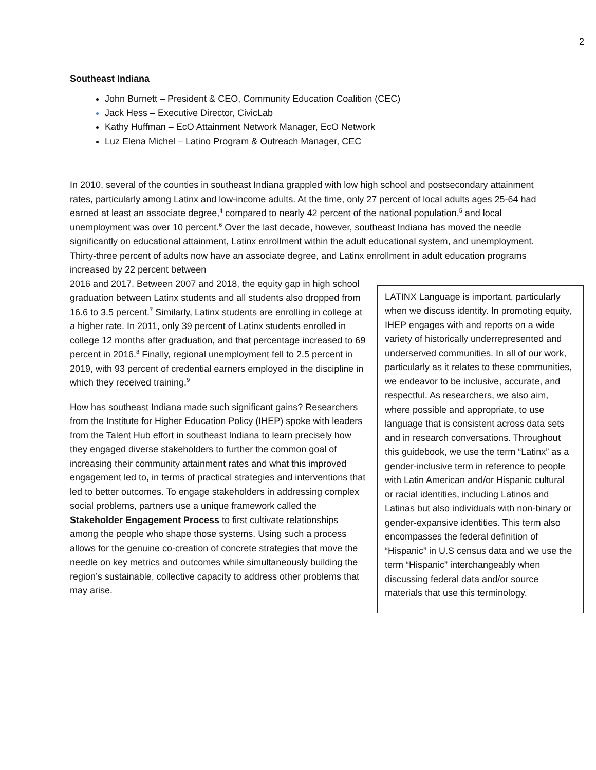2
Southeast Indiana
John Burnett – President & CEO, Community Education Coalition (CEC)
Jack Hess – Executive Director, CivicLab
Kathy Huffman – EcO Attainment Network Manager, EcO Network
Luz Elena Michel – Latino Program & Outreach Manager, CEC
In 2010, several of the counties in southeast Indiana grappled with low high school and postsecondary attainment rates, particularly among Latinx and low-income adults. At the time, only 27 percent of local adults ages 25-64 had earned at least an associate degree,<sup>4</sup> compared to nearly 42 percent of the national population,<sup>5</sup> and local unemployment was over 10 percent.<sup>6</sup> Over the last decade, however, southeast Indiana has moved the needle significantly on educational attainment, Latinx enrollment within the adult educational system, and unemployment. Thirty-three percent of adults now have an associate degree, and Latinx enrollment in adult education programs increased by 22 percent between
LATINX Language is important, particularly when we discuss identity. In promoting equity, IHEP engages with and reports on a wide variety of historically underrepresented and underserved communities. In all of our work, particularly as it relates to these communities, we endeavor to be inclusive, accurate, and respectful. As researchers, we also aim, where possible and appropriate, to use language that is consistent across data sets and in research conversations. Throughout this guidebook, we use the term “Latinx” as a gender-inclusive term in reference to people with Latin American and/or Hispanic cultural or racial identities, including Latinos and Latinas but also individuals with non-binary or gender-expansive identities. This term also encompasses the federal definition of “Hispanic” in U.S census data and we use the term “Hispanic” interchangeably when discussing federal data and/or source materials that use this terminology.
2016 and 2017. Between 2007 and 2018, the equity gap in high school graduation between Latinx students and all students also dropped from 16.6 to 3.5 percent.<sup>7</sup> Similarly, Latinx students are enrolling in college at a higher rate. In 2011, only 39 percent of Latinx students enrolled in college 12 months after graduation, and that percentage increased to 69 percent in 2016.<sup>8</sup> Finally, regional unemployment fell to 2.5 percent in 2019, with 93 percent of credential earners employed in the discipline in which they received training.<sup>9</sup>
How has southeast Indiana made such significant gains? Researchers from the Institute for Higher Education Policy (IHEP) spoke with leaders from the Talent Hub effort in southeast Indiana to learn precisely how they engaged diverse stakeholders to further the common goal of increasing their community attainment rates and what this improved engagement led to, in terms of practical strategies and interventions that led to better outcomes. To engage stakeholders in addressing complex social problems, partners use a unique framework called the Stakeholder Engagement Process to first cultivate relationships among the people who shape those systems. Using such a process allows for the genuine co-creation of concrete strategies that move the needle on key metrics and outcomes while simultaneously building the region’s sustainable, collective capacity to address other problems that may arise.